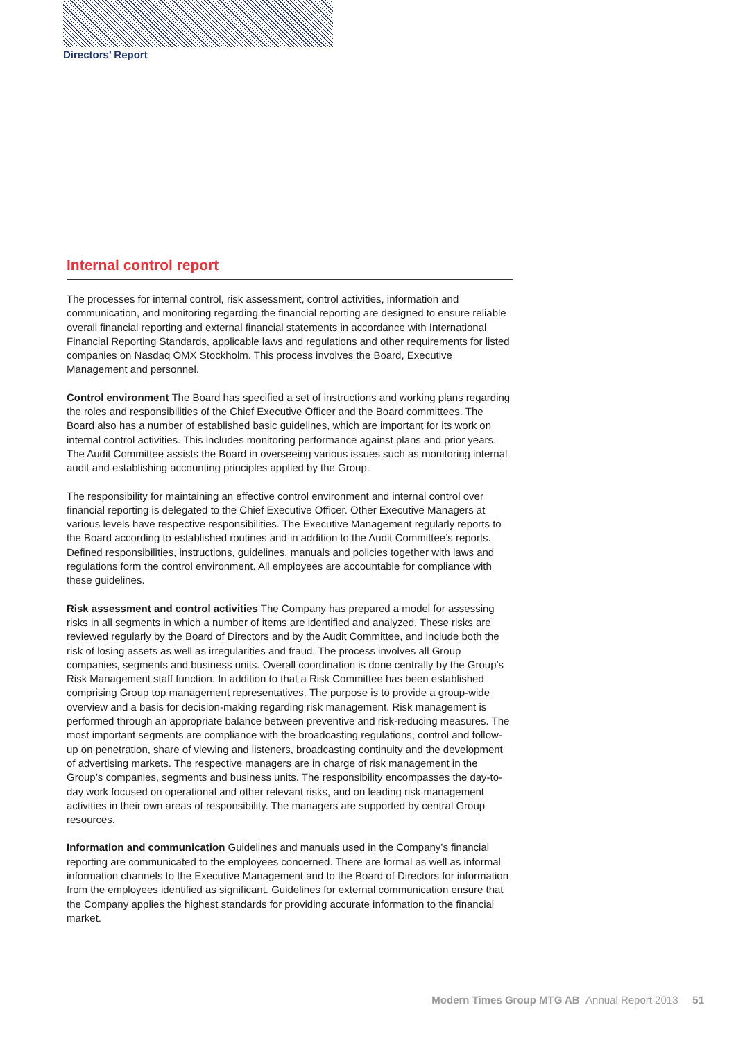Directors’ Report
Internal control report
The processes for internal control, risk assessment, control activities, information and communication, and monitoring regarding the financial reporting are designed to ensure reliable overall financial reporting and external financial statements in accordance with International Financial Reporting Standards, applicable laws and regulations and other requirements for listed companies on Nasdaq OMX Stockholm. This process involves the Board, Executive Management and personnel.
Control environment The Board has specified a set of instructions and working plans regarding the roles and responsibilities of the Chief Executive Officer and the Board committees. The Board also has a number of established basic guidelines, which are important for its work on internal control activities. This includes monitoring performance against plans and prior years. The Audit Committee assists the Board in overseeing various issues such as monitoring internal audit and establishing accounting principles applied by the Group.
The responsibility for maintaining an effective control environment and internal control over financial reporting is delegated to the Chief Executive Officer. Other Executive Managers at various levels have respective responsibilities. The Executive Management regularly reports to the Board according to established routines and in addition to the Audit Committee’s reports. Defined responsibilities, instructions, guidelines, manuals and policies together with laws and regulations form the control environment. All employees are accountable for compliance with these guidelines.
Risk assessment and control activities The Company has prepared a model for assessing risks in all segments in which a number of items are identified and analyzed. These risks are reviewed regularly by the Board of Directors and by the Audit Committee, and include both the risk of losing assets as well as irregularities and fraud. The process involves all Group companies, segments and business units. Overall coordination is done centrally by the Group’s Risk Management staff function. In addition to that a Risk Committee has been established comprising Group top management representatives. The purpose is to provide a group-wide overview and a basis for decision-making regarding risk management. Risk management is performed through an appropriate balance between preventive and risk-reducing measures. The most important segments are compliance with the broadcasting regulations, control and follow-up on penetration, share of viewing and listeners, broadcasting continuity and the development of advertising markets. The respective managers are in charge of risk management in the Group’s companies, segments and business units. The responsibility encompasses the day-to-day work focused on operational and other relevant risks, and on leading risk management activities in their own areas of responsibility. The managers are supported by central Group resources.
Information and communication Guidelines and manuals used in the Company’s financial reporting are communicated to the employees concerned. There are formal as well as informal information channels to the Executive Management and to the Board of Directors for information from the employees identified as significant. Guidelines for external communication ensure that the Company applies the highest standards for providing accurate information to the financial market.
Modern Times Group MTG AB Annual Report 2013 51